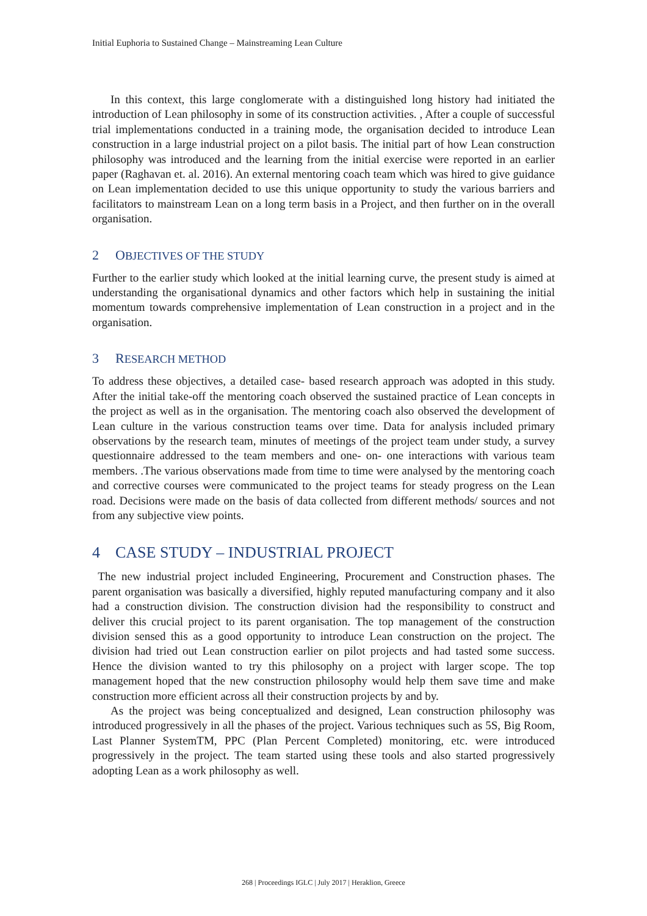Initial Euphoria to Sustained Change – Mainstreaming Lean Culture
In this context, this large conglomerate with a distinguished long history had initiated the introduction of Lean philosophy in some of its construction activities. , After a couple of successful trial implementations conducted in a training mode, the organisation decided to introduce Lean construction in a large industrial project on a pilot basis. The initial part of how Lean construction philosophy was introduced and the learning from the initial exercise were reported in an earlier paper (Raghavan et. al. 2016). An external mentoring coach team which was hired to give guidance on Lean implementation decided to use this unique opportunity to study the various barriers and facilitators to mainstream Lean on a long term basis in a Project, and then further on in the overall organisation.
2 OBJECTIVES OF THE STUDY
Further to the earlier study which looked at the initial learning curve, the present study is aimed at understanding the organisational dynamics and other factors which help in sustaining the initial momentum towards comprehensive implementation of Lean construction in a project and in the organisation.
3 RESEARCH METHOD
To address these objectives, a detailed case- based research approach was adopted in this study. After the initial take-off the mentoring coach observed the sustained practice of Lean concepts in the project as well as in the organisation. The mentoring coach also observed the development of Lean culture in the various construction teams over time. Data for analysis included primary observations by the research team, minutes of meetings of the project team under study, a survey questionnaire addressed to the team members and one- on- one interactions with various team members. .The various observations made from time to time were analysed by the mentoring coach and corrective courses were communicated to the project teams for steady progress on the Lean road. Decisions were made on the basis of data collected from different methods/ sources and not from any subjective view points.
4 CASE STUDY – INDUSTRIAL PROJECT
The new industrial project included Engineering, Procurement and Construction phases. The parent organisation was basically a diversified, highly reputed manufacturing company and it also had a construction division. The construction division had the responsibility to construct and deliver this crucial project to its parent organisation. The top management of the construction division sensed this as a good opportunity to introduce Lean construction on the project. The division had tried out Lean construction earlier on pilot projects and had tasted some success. Hence the division wanted to try this philosophy on a project with larger scope. The top management hoped that the new construction philosophy would help them save time and make construction more efficient across all their construction projects by and by.
As the project was being conceptualized and designed, Lean construction philosophy was introduced progressively in all the phases of the project. Various techniques such as 5S, Big Room, Last Planner SystemTM, PPC (Plan Percent Completed) monitoring, etc. were introduced progressively in the project. The team started using these tools and also started progressively adopting Lean as a work philosophy as well.
268 | Proceedings IGLC | July 2017 | Heraklion, Greece